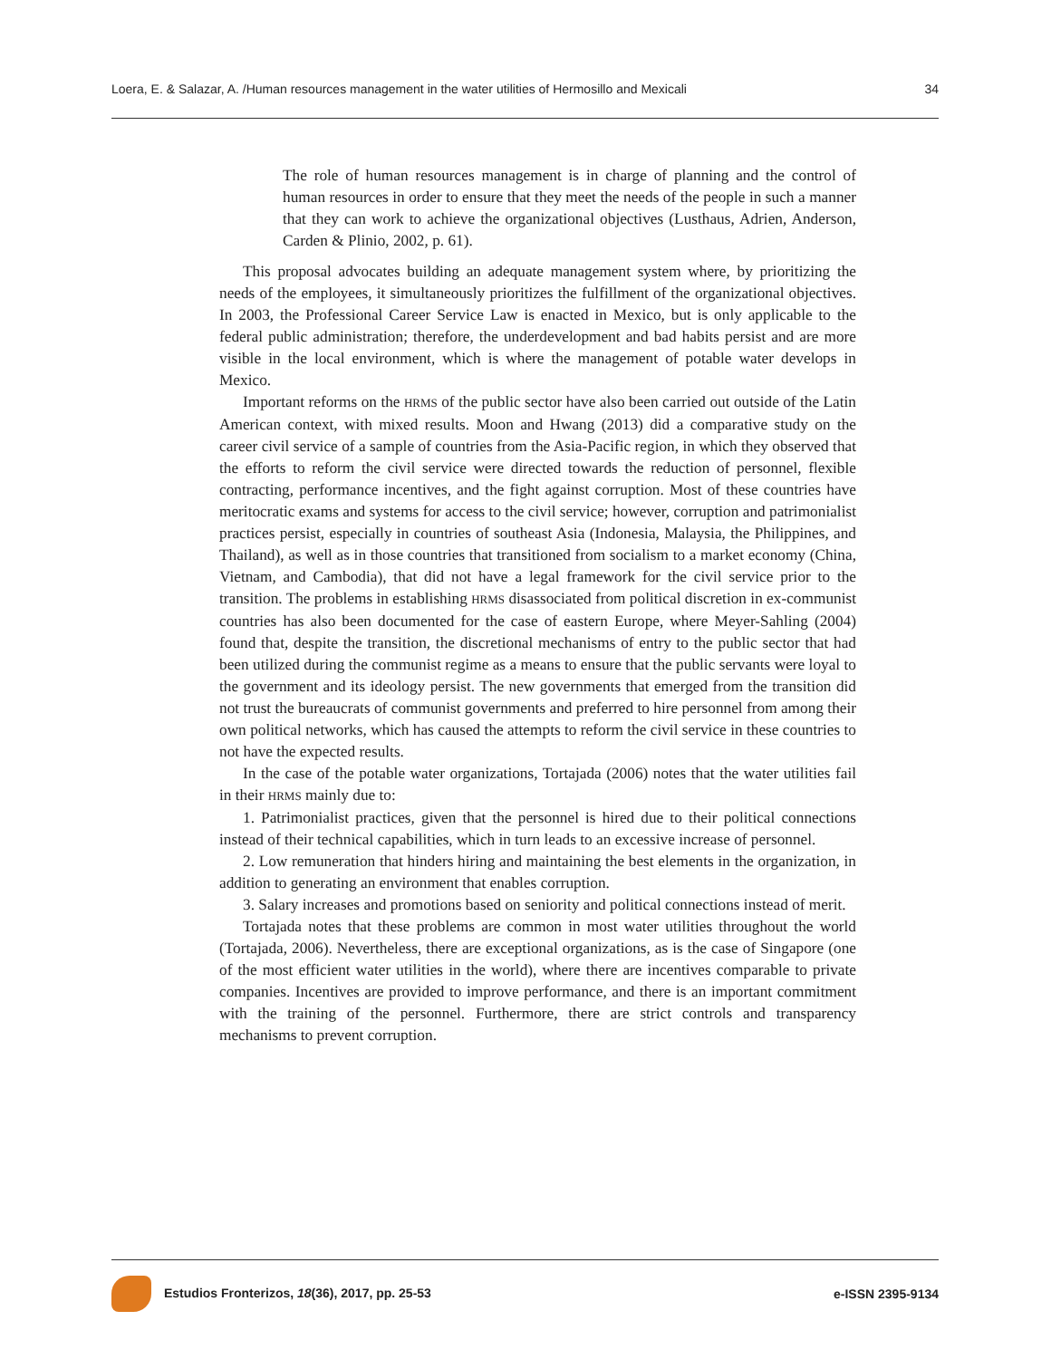Loera, E. & Salazar, A. /Human resources management in the water utilities of Hermosillo and Mexicali 34
The role of human resources management is in charge of planning and the control of human resources in order to ensure that they meet the needs of the people in such a manner that they can work to achieve the organizational objectives (Lusthaus, Adrien, Anderson, Carden & Plinio, 2002, p. 61).
This proposal advocates building an adequate management system where, by prioritizing the needs of the employees, it simultaneously prioritizes the fulfillment of the organizational objectives. In 2003, the Professional Career Service Law is enacted in Mexico, but is only applicable to the federal public administration; therefore, the underdevelopment and bad habits persist and are more visible in the local environment, which is where the management of potable water develops in Mexico.
Important reforms on the HRMS of the public sector have also been carried out outside of the Latin American context, with mixed results. Moon and Hwang (2013) did a comparative study on the career civil service of a sample of countries from the Asia-Pacific region, in which they observed that the efforts to reform the civil service were directed towards the reduction of personnel, flexible contracting, performance incentives, and the fight against corruption. Most of these countries have meritocratic exams and systems for access to the civil service; however, corruption and patrimonialist practices persist, especially in countries of southeast Asia (Indonesia, Malaysia, the Philippines, and Thailand), as well as in those countries that transitioned from socialism to a market economy (China, Vietnam, and Cambodia), that did not have a legal framework for the civil service prior to the transition. The problems in establishing HRMS disassociated from political discretion in ex-communist countries has also been documented for the case of eastern Europe, where Meyer-Sahling (2004) found that, despite the transition, the discretional mechanisms of entry to the public sector that had been utilized during the communist regime as a means to ensure that the public servants were loyal to the government and its ideology persist. The new governments that emerged from the transition did not trust the bureaucrats of communist governments and preferred to hire personnel from among their own political networks, which has caused the attempts to reform the civil service in these countries to not have the expected results.
In the case of the potable water organizations, Tortajada (2006) notes that the water utilities fail in their HRMS mainly due to:
1. Patrimonialist practices, given that the personnel is hired due to their political connections instead of their technical capabilities, which in turn leads to an excessive increase of personnel.
2. Low remuneration that hinders hiring and maintaining the best elements in the organization, in addition to generating an environment that enables corruption.
3. Salary increases and promotions based on seniority and political connections instead of merit.
Tortajada notes that these problems are common in most water utilities throughout the world (Tortajada, 2006). Nevertheless, there are exceptional organizations, as is the case of Singapore (one of the most efficient water utilities in the world), where there are incentives comparable to private companies. Incentives are provided to improve performance, and there is an important commitment with the training of the personnel. Furthermore, there are strict controls and transparency mechanisms to prevent corruption.
Estudios Fronterizos, 18(36), 2017, pp. 25-53 e-ISSN 2395-9134